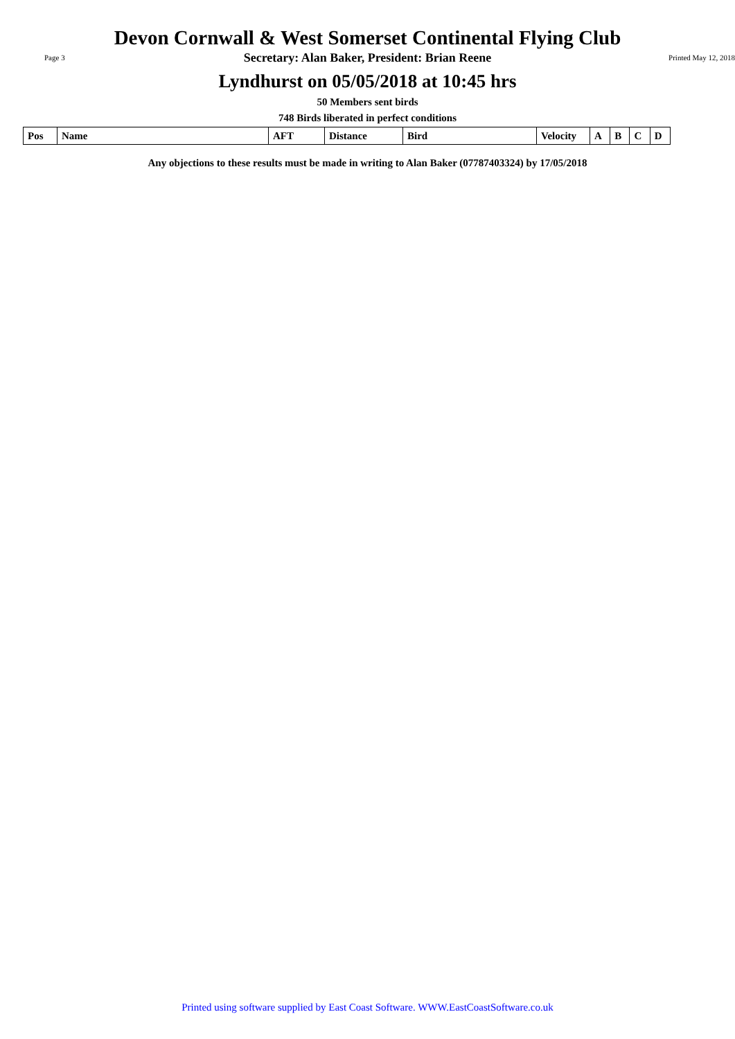Devon Cornwall & West Somerset Continental Flying Club
Page 3
Secretary: Alan Baker, President: Brian Reene
Printed May 12, 2018
Lyndhurst on 05/05/2018 at 10:45 hrs
50 Members sent birds
748 Birds liberated in perfect conditions
| Pos | Name | AFT | Distance | Bird | Velocity | A | B | C | D |
| --- | --- | --- | --- | --- | --- | --- | --- | --- | --- |
Any objections to these results must be made in writing to Alan Baker (07787403324) by 17/05/2018
Printed using software supplied by East Coast Software. WWW.EastCoastSoftware.co.uk